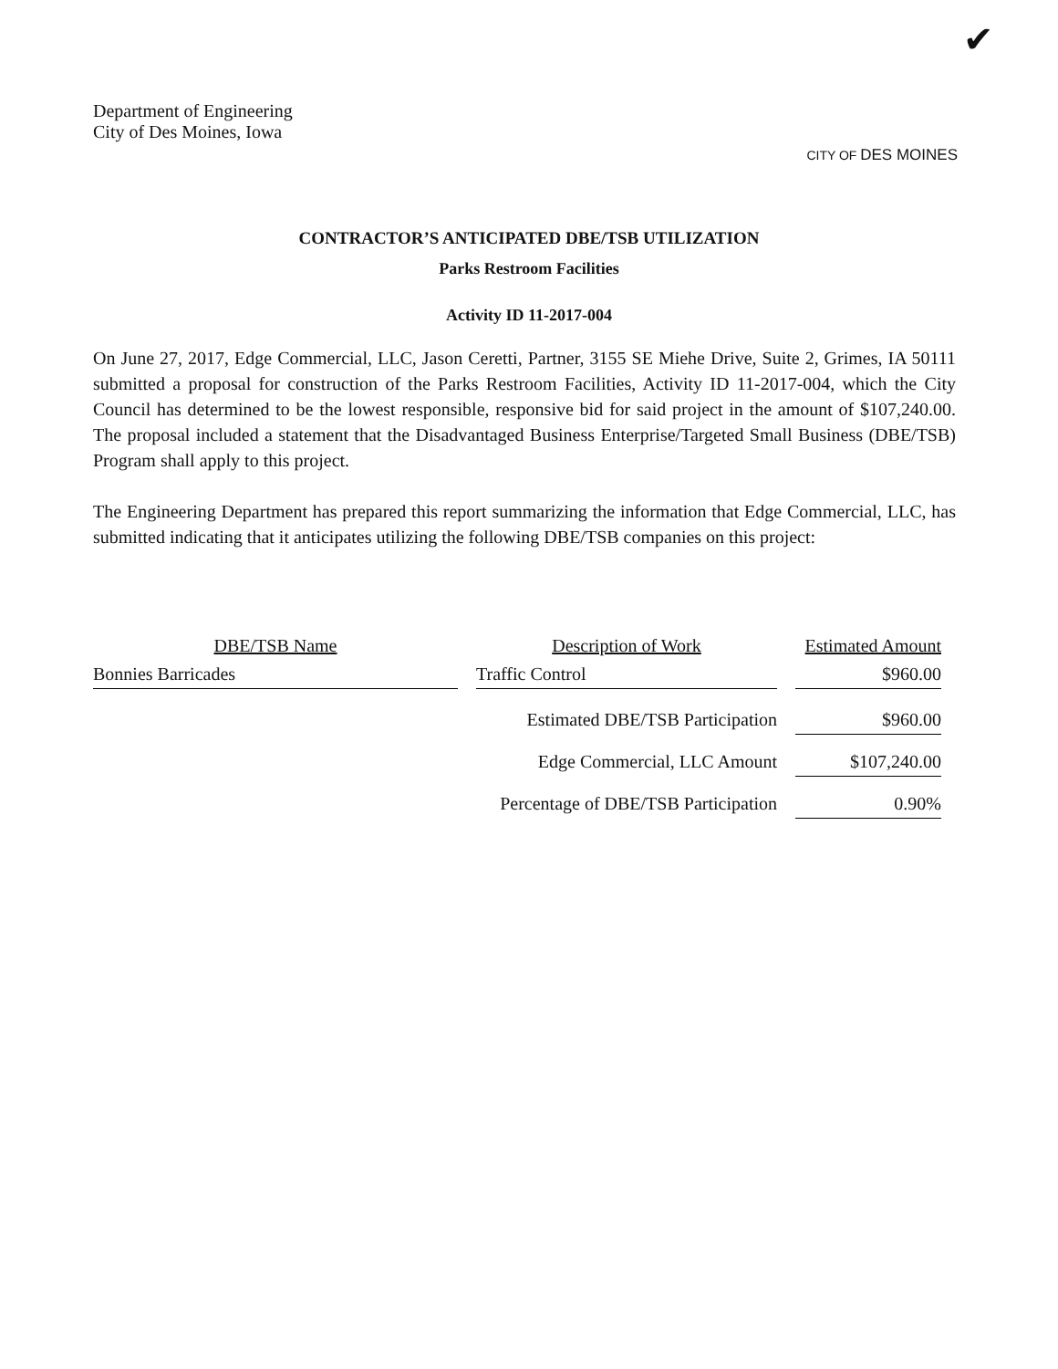✔
Department of Engineering
City of Des Moines, Iowa
CITY OF DES MOINES
CONTRACTOR’S ANTICIPATED DBE/TSB UTILIZATION
Parks Restroom Facilities
Activity ID 11-2017-004
On June 27, 2017, Edge Commercial, LLC, Jason Ceretti, Partner, 3155 SE Miehe Drive, Suite 2, Grimes, IA 50111 submitted a proposal for construction of the Parks Restroom Facilities, Activity ID 11-2017-004, which the City Council has determined to be the lowest responsible, responsive bid for said project in the amount of $107,240.00. The proposal included a statement that the Disadvantaged Business Enterprise/Targeted Small Business (DBE/TSB) Program shall apply to this project.
The Engineering Department has prepared this report summarizing the information that Edge Commercial, LLC, has submitted indicating that it anticipates utilizing the following DBE/TSB companies on this project:
| DBE/TSB Name | | Description of Work | | Estimated Amount |
| --- | --- | --- | --- | --- |
| Bonnies Barricades | | Traffic Control | | $960.00 |
| | | Estimated DBE/TSB Participation | | $960.00 |
| | | Edge Commercial, LLC Amount | | $107,240.00 |
| | | Percentage of DBE/TSB Participation | | 0.90% |